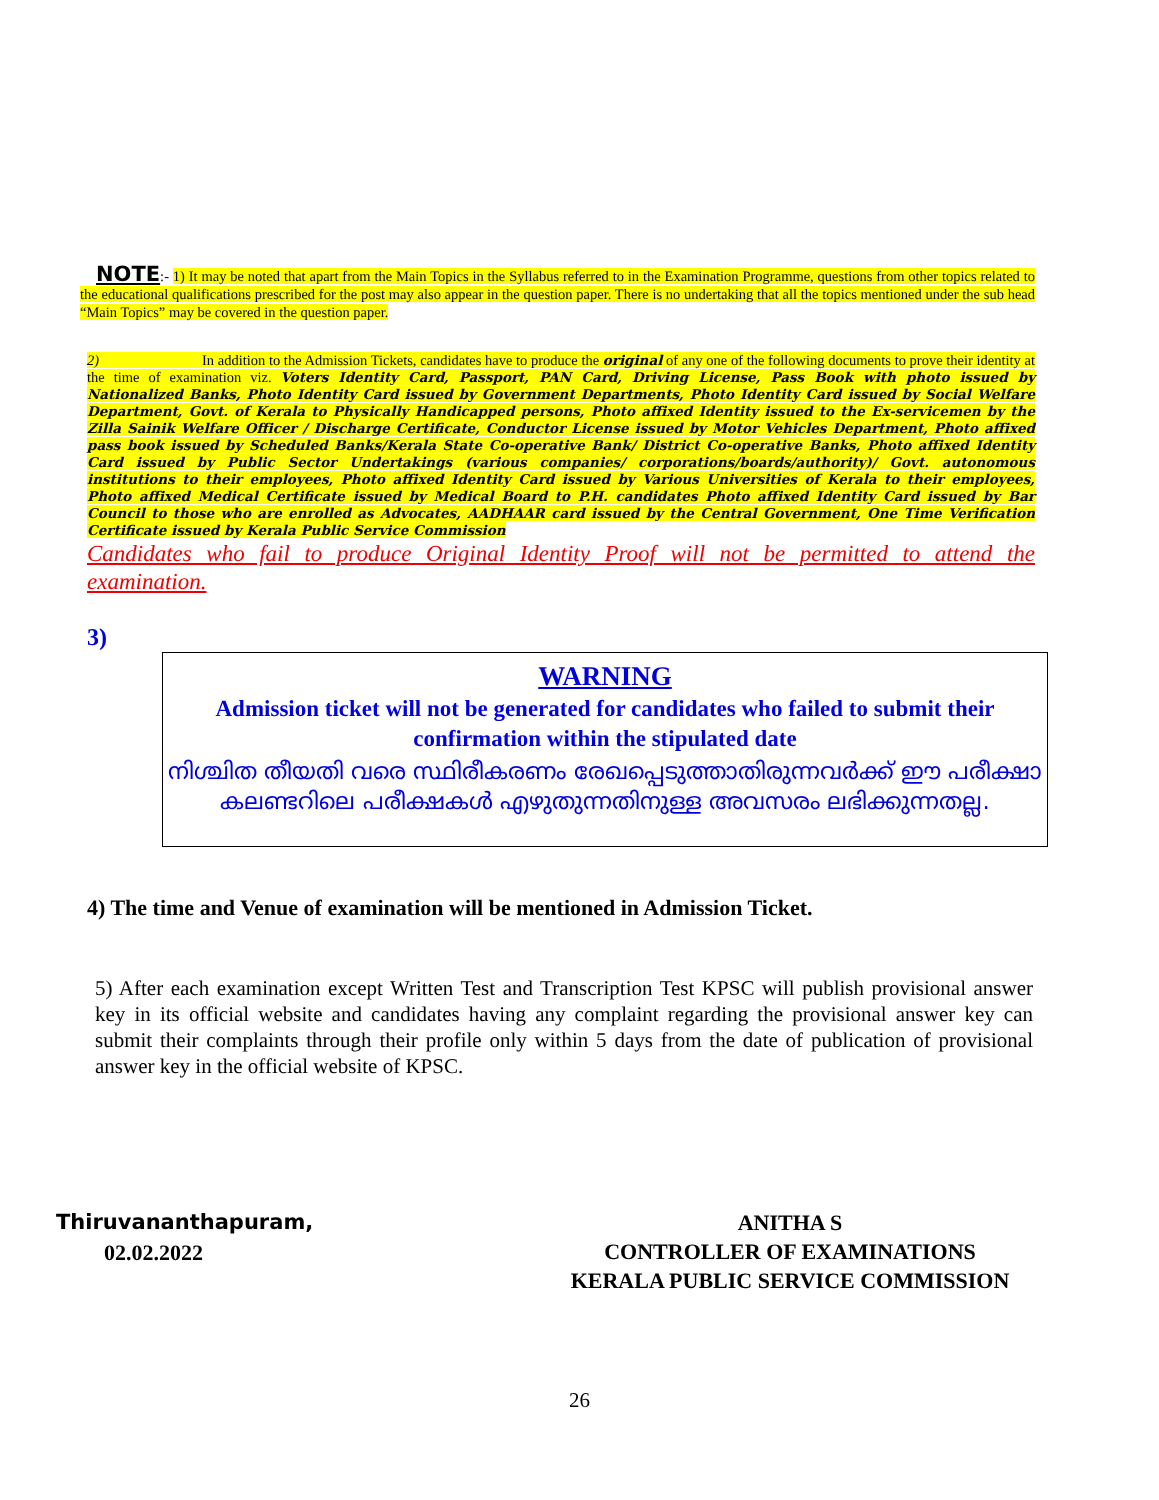NOTE:- 1) It may be noted that apart from the Main Topics in the Syllabus referred to in the Examination Programme, questions from other topics related to the educational qualifications prescribed for the post may also appear in the question paper. There is no undertaking that all the topics mentioned under the sub head “Main Topics” may be covered in the question paper.
2) In addition to the Admission Tickets, candidates have to produce the original of any one of the following documents to prove their identity at the time of examination viz. Voters Identity Card, Passport, PAN Card, Driving License, Pass Book with photo issued by Nationalized Banks, Photo Identity Card issued by Government Departments, Photo Identity Card issued by Social Welfare Department, Govt. of Kerala to Physically Handicapped persons, Photo affixed Identity issued to the Ex-servicemen by the Zilla Sainik Welfare Officer / Discharge Certificate, Conductor License issued by Motor Vehicles Department, Photo affixed pass book issued by Scheduled Banks/Kerala State Co-operative Bank/ District Co-operative Banks, Photo affixed Identity Card issued by Public Sector Undertakings (various companies/ corporations/boards/authority)/ Govt. autonomous institutions to their employees, Photo affixed Identity Card issued by Various Universities of Kerala to their employees, Photo affixed Medical Certificate issued by Medical Board to P.H. candidates Photo affixed Identity Card issued by Bar Council to those who are enrolled as Advocates, AADHAAR card issued by the Central Government, One Time Verification Certificate issued by Kerala Public Service Commission
Candidates who fail to produce Original Identity Proof will not be permitted to attend the examination.
3)
WARNING
Admission ticket will not be generated for candidates who failed to submit their confirmation within the stipulated date
നിശ്ചിത തീയതി വരെ സ്ഥിരീകരണം രേഖപ്പെടുത്താതിരുന്നവർക്ക് ഈ പരീക്ഷാ കലണ്ടറിലെ പരീക്ഷകൾ എഴുതുന്നതിനുള്ള അവസരം ലഭിക്കുന്നതല്ല.
4) The time and Venue of examination will be mentioned in Admission Ticket.
5) After each examination except Written Test and Transcription Test KPSC will publish provisional answer key in its official website and candidates having any complaint regarding the provisional answer key can submit their complaints through their profile only within 5 days from the date of publication of provisional answer key in the official website of KPSC.
Thiruvananthapuram,
02.02.2022
ANITHA S
CONTROLLER OF EXAMINATIONS
KERALA PUBLIC SERVICE COMMISSION
26